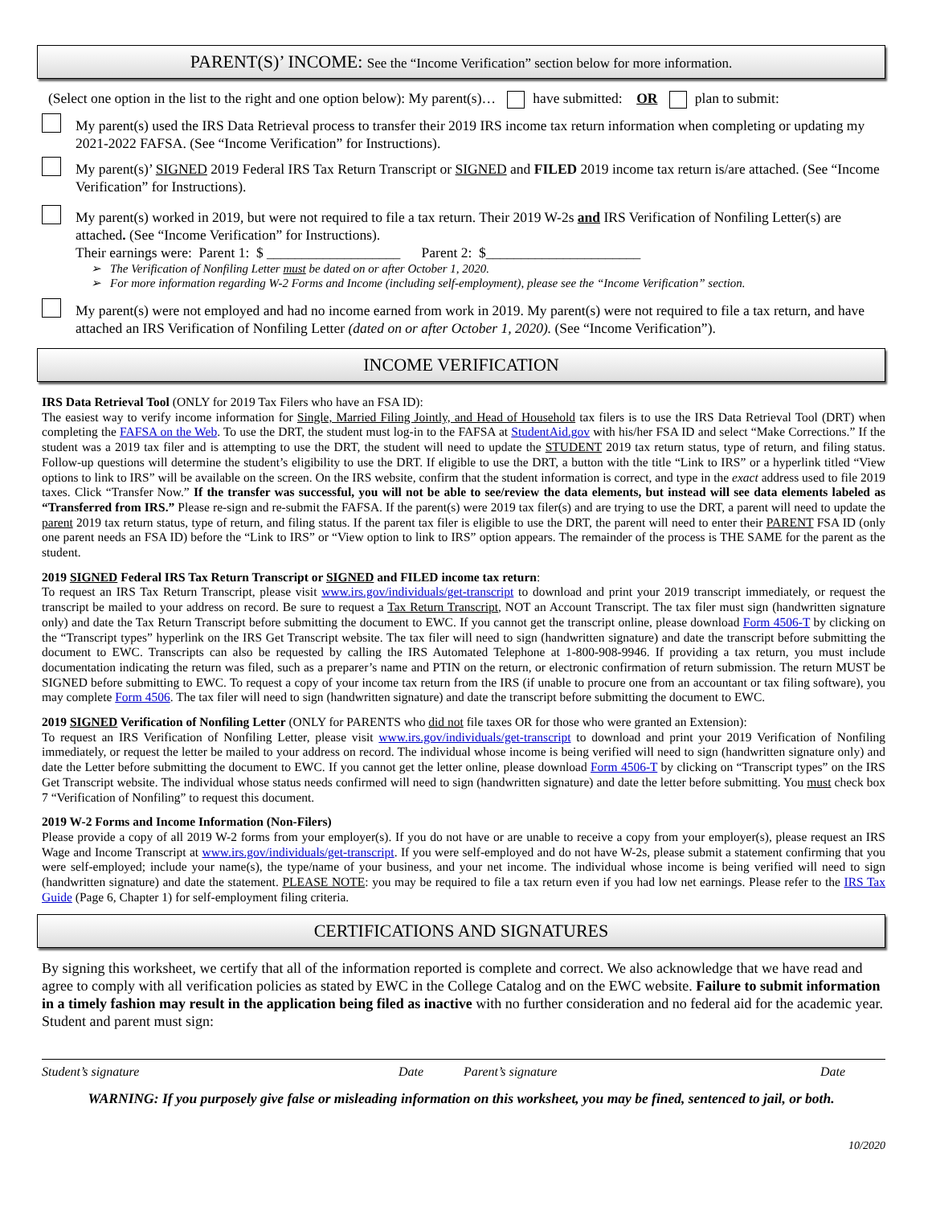PARENT(S)’ INCOME: See the “Income Verification” section below for more information.
(Select one option in the list to the right and one option below): My parent(s)… have submitted: OR plan to submit:
My parent(s) used the IRS Data Retrieval process to transfer their 2019 IRS income tax return information when completing or updating my 2021-2022 FAFSA. (See “Income Verification” for Instructions).
My parent(s)’ SIGNED 2019 Federal IRS Tax Return Transcript or SIGNED and FILED 2019 income tax return is/are attached. (See “Income Verification” for Instructions).
My parent(s) worked in 2019, but were not required to file a tax return. Their 2019 W-2s and IRS Verification of Nonfiling Letter(s) are attached. (See “Income Verification” for Instructions).
Their earnings were: Parent 1: $ ___________________ Parent 2: $______________________
➢ The Verification of Nonfiling Letter must be dated on or after October 1, 2020.
➢ For more information regarding W-2 Forms and Income (including self-employment), please see the “Income Verification” section.
My parent(s) were not employed and had no income earned from work in 2019. My parent(s) were not required to file a tax return, and have attached an IRS Verification of Nonfiling Letter (dated on or after October 1, 2020). (See “Income Verification”).
INCOME VERIFICATION
IRS Data Retrieval Tool (ONLY for 2019 Tax Filers who have an FSA ID):
The easiest way to verify income information for Single, Married Filing Jointly, and Head of Household tax filers is to use the IRS Data Retrieval Tool (DRT) when completing the FAFSA on the Web. To use the DRT, the student must log-in to the FAFSA at StudentAid.gov with his/her FSA ID and select “Make Corrections.” If the student was a 2019 tax filer and is attempting to use the DRT, the student will need to update the STUDENT 2019 tax return status, type of return, and filing status. Follow-up questions will determine the student’s eligibility to use the DRT. If eligible to use the DRT, a button with the title “Link to IRS” or a hyperlink titled “View options to link to IRS” will be available on the screen. On the IRS website, confirm that the student information is correct, and type in the exact address used to file 2019 taxes. Click “Transfer Now.” If the transfer was successful, you will not be able to see/review the data elements, but instead will see data elements labeled as “Transferred from IRS.” Please re-sign and re-submit the FAFSA. If the parent(s) were 2019 tax filer(s) and are trying to use the DRT, a parent will need to update the parent 2019 tax return status, type of return, and filing status. If the parent tax filer is eligible to use the DRT, the parent will need to enter their PARENT FSA ID (only one parent needs an FSA ID) before the “Link to IRS” or “View option to link to IRS” option appears. The remainder of the process is THE SAME for the parent as the student.
2019 SIGNED Federal IRS Tax Return Transcript or SIGNED and FILED income tax return:
To request an IRS Tax Return Transcript, please visit www.irs.gov/individuals/get-transcript to download and print your 2019 transcript immediately, or request the transcript be mailed to your address on record. Be sure to request a Tax Return Transcript, NOT an Account Transcript. The tax filer must sign (handwritten signature only) and date the Tax Return Transcript before submitting the document to EWC. If you cannot get the transcript online, please download Form 4506-T by clicking on the “Transcript types” hyperlink on the IRS Get Transcript website. The tax filer will need to sign (handwritten signature) and date the transcript before submitting the document to EWC. Transcripts can also be requested by calling the IRS Automated Telephone at 1-800-908-9946. If providing a tax return, you must include documentation indicating the return was filed, such as a preparer’s name and PTIN on the return, or electronic confirmation of return submission. The return MUST be SIGNED before submitting to EWC. To request a copy of your income tax return from the IRS (if unable to procure one from an accountant or tax filing software), you may complete Form 4506. The tax filer will need to sign (handwritten signature) and date the transcript before submitting the document to EWC.
2019 SIGNED Verification of Nonfiling Letter (ONLY for PARENTS who did not file taxes OR for those who were granted an Extension):
To request an IRS Verification of Nonfiling Letter, please visit www.irs.gov/individuals/get-transcript to download and print your 2019 Verification of Nonfiling immediately, or request the letter be mailed to your address on record. The individual whose income is being verified will need to sign (handwritten signature only) and date the Letter before submitting the document to EWC. If you cannot get the letter online, please download Form 4506-T by clicking on “Transcript types” on the IRS Get Transcript website. The individual whose status needs confirmed will need to sign (handwritten signature) and date the letter before submitting. You must check box 7 “Verification of Nonfiling” to request this document.
2019 W-2 Forms and Income Information (Non-Filers)
Please provide a copy of all 2019 W-2 forms from your employer(s). If you do not have or are unable to receive a copy from your employer(s), please request an IRS Wage and Income Transcript at www.irs.gov/individuals/get-transcript. If you were self-employed and do not have W-2s, please submit a statement confirming that you were self-employed; include your name(s), the type/name of your business, and your net income. The individual whose income is being verified will need to sign (handwritten signature) and date the statement. PLEASE NOTE: you may be required to file a tax return even if you had low net earnings. Please refer to the IRS Tax Guide (Page 6, Chapter 1) for self-employment filing criteria.
CERTIFICATIONS AND SIGNATURES
By signing this worksheet, we certify that all of the information reported is complete and correct. We also acknowledge that we have read and agree to comply with all verification policies as stated by EWC in the College Catalog and on the EWC website. Failure to submit information in a timely fashion may result in the application being filed as inactive with no further consideration and no federal aid for the academic year. Student and parent must sign:
Student’s signature Date Parent’s signature Date
WARNING: If you purposely give false or misleading information on this worksheet, you may be fined, sentenced to jail, or both.
10/2020